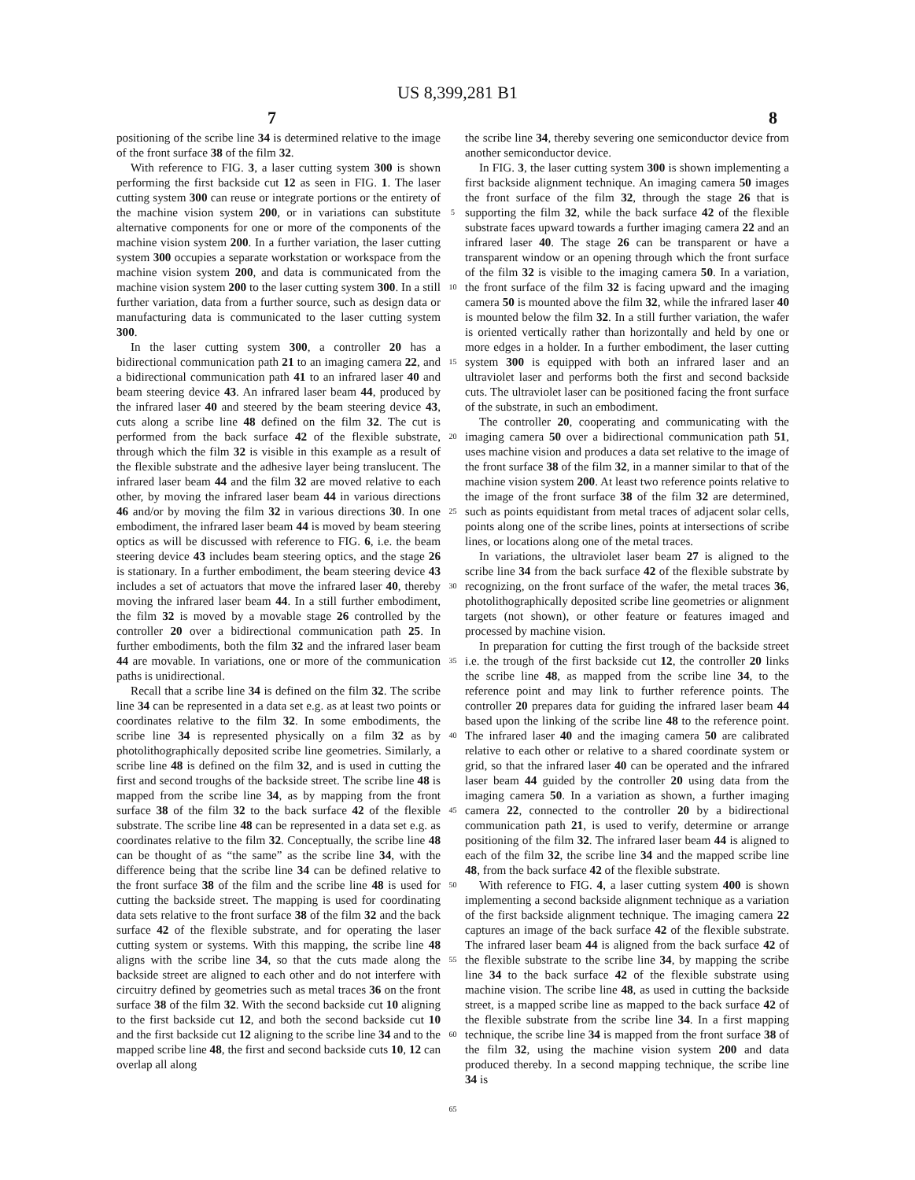US 8,399,281 B1
7 8
positioning of the scribe line 34 is determined relative to the image of the front surface 38 of the film 32.
With reference to FIG. 3, a laser cutting system 300 is shown performing the first backside cut 12 as seen in FIG. 1. The laser cutting system 300 can reuse or integrate portions or the entirety of the machine vision system 200, or in variations can substitute alternative components for one or more of the components of the machine vision system 200. In a further variation, the laser cutting system 300 occupies a separate workstation or workspace from the machine vision system 200, and data is communicated from the machine vision system 200 to the laser cutting system 300. In a still further variation, data from a further source, such as design data or manufacturing data is communicated to the laser cutting system 300.
In the laser cutting system 300, a controller 20 has a bidirectional communication path 21 to an imaging camera 22, and a bidirectional communication path 41 to an infrared laser 40 and beam steering device 43. An infrared laser beam 44, produced by the infrared laser 40 and steered by the beam steering device 43, cuts along a scribe line 48 defined on the film 32. The cut is performed from the back surface 42 of the flexible substrate, through which the film 32 is visible in this example as a result of the flexible substrate and the adhesive layer being translucent. The infrared laser beam 44 and the film 32 are moved relative to each other, by moving the infrared laser beam 44 in various directions 46 and/or by moving the film 32 in various directions 30. In one embodiment, the infrared laser beam 44 is moved by beam steering optics as will be discussed with reference to FIG. 6, i.e. the beam steering device 43 includes beam steering optics, and the stage 26 is stationary. In a further embodiment, the beam steering device 43 includes a set of actuators that move the infrared laser 40, thereby moving the infrared laser beam 44. In a still further embodiment, the film 32 is moved by a movable stage 26 controlled by the controller 20 over a bidirectional communication path 25. In further embodiments, both the film 32 and the infrared laser beam 44 are movable. In variations, one or more of the communication paths is unidirectional.
Recall that a scribe line 34 is defined on the film 32. The scribe line 34 can be represented in a data set e.g. as at least two points or coordinates relative to the film 32. In some embodiments, the scribe line 34 is represented physically on a film 32 as by photolithographically deposited scribe line geometries. Similarly, a scribe line 48 is defined on the film 32, and is used in cutting the first and second troughs of the backside street. The scribe line 48 is mapped from the scribe line 34, as by mapping from the front surface 38 of the film 32 to the back surface 42 of the flexible substrate. The scribe line 48 can be represented in a data set e.g. as coordinates relative to the film 32. Conceptually, the scribe line 48 can be thought of as “the same” as the scribe line 34, with the difference being that the scribe line 34 can be defined relative to the front surface 38 of the film and the scribe line 48 is used for cutting the backside street. The mapping is used for coordinating data sets relative to the front surface 38 of the film 32 and the back surface 42 of the flexible substrate, and for operating the laser cutting system or systems. With this mapping, the scribe line 48 aligns with the scribe line 34, so that the cuts made along the backside street are aligned to each other and do not interfere with circuitry defined by geometries such as metal traces 36 on the front surface 38 of the film 32. With the second backside cut 10 aligning to the first backside cut 12, and both the second backside cut 10 and the first backside cut 12 aligning to the scribe line 34 and to the mapped scribe line 48, the first and second backside cuts 10, 12 can overlap all along
5
10
15
20
25
30
35
40
45
50
55
60
65
the scribe line 34, thereby severing one semiconductor device from another semiconductor device.
In FIG. 3, the laser cutting system 300 is shown implementing a first backside alignment technique. An imaging camera 50 images the front surface of the film 32, through the stage 26 that is supporting the film 32, while the back surface 42 of the flexible substrate faces upward towards a further imaging camera 22 and an infrared laser 40. The stage 26 can be transparent or have a transparent window or an opening through which the front surface of the film 32 is visible to the imaging camera 50. In a variation, the front surface of the film 32 is facing upward and the imaging camera 50 is mounted above the film 32, while the infrared laser 40 is mounted below the film 32. In a still further variation, the wafer is oriented vertically rather than horizontally and held by one or more edges in a holder. In a further embodiment, the laser cutting system 300 is equipped with both an infrared laser and an ultraviolet laser and performs both the first and second backside cuts. The ultraviolet laser can be positioned facing the front surface of the substrate, in such an embodiment.
The controller 20, cooperating and communicating with the imaging camera 50 over a bidirectional communication path 51, uses machine vision and produces a data set relative to the image of the front surface 38 of the film 32, in a manner similar to that of the machine vision system 200. At least two reference points relative to the image of the front surface 38 of the film 32 are determined, such as points equidistant from metal traces of adjacent solar cells, points along one of the scribe lines, points at intersections of scribe lines, or locations along one of the metal traces.
In variations, the ultraviolet laser beam 27 is aligned to the scribe line 34 from the back surface 42 of the flexible substrate by recognizing, on the front surface of the wafer, the metal traces 36, photolithographically deposited scribe line geometries or alignment targets (not shown), or other feature or features imaged and processed by machine vision.
In preparation for cutting the first trough of the backside street i.e. the trough of the first backside cut 12, the controller 20 links the scribe line 48, as mapped from the scribe line 34, to the reference point and may link to further reference points. The controller 20 prepares data for guiding the infrared laser beam 44 based upon the linking of the scribe line 48 to the reference point. The infrared laser 40 and the imaging camera 50 are calibrated relative to each other or relative to a shared coordinate system or grid, so that the infrared laser 40 can be operated and the infrared laser beam 44 guided by the controller 20 using data from the imaging camera 50. In a variation as shown, a further imaging camera 22, connected to the controller 20 by a bidirectional communication path 21, is used to verify, determine or arrange positioning of the film 32. The infrared laser beam 44 is aligned to each of the film 32, the scribe line 34 and the mapped scribe line 48, from the back surface 42 of the flexible substrate.
With reference to FIG. 4, a laser cutting system 400 is shown implementing a second backside alignment technique as a variation of the first backside alignment technique. The imaging camera 22 captures an image of the back surface 42 of the flexible substrate. The infrared laser beam 44 is aligned from the back surface 42 of the flexible substrate to the scribe line 34, by mapping the scribe line 34 to the back surface 42 of the flexible substrate using machine vision. The scribe line 48, as used in cutting the backside street, is a mapped scribe line as mapped to the back surface 42 of the flexible substrate from the scribe line 34. In a first mapping technique, the scribe line 34 is mapped from the front surface 38 of the film 32, using the machine vision system 200 and data produced thereby. In a second mapping technique, the scribe line 34 is